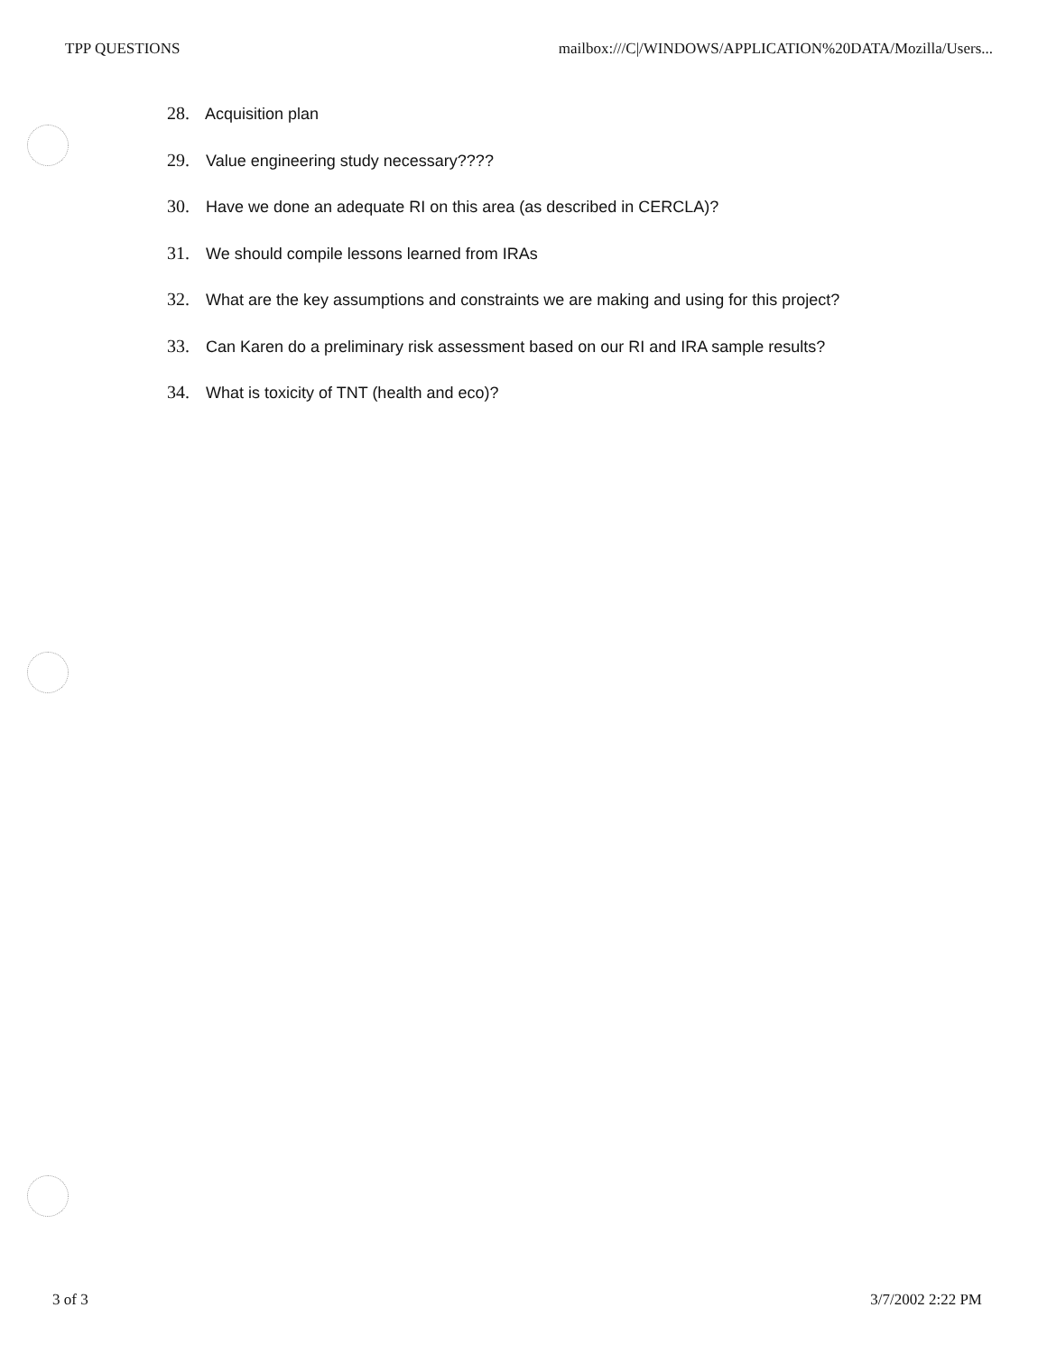TPP QUESTIONS mailbox:///C|/WINDOWS/APPLICATION%20DATA/Mozilla/Users...
28. Acquisition plan
29. Value engineering study necessary????
30. Have we done an adequate RI on this area (as described in CERCLA)?
31. We should compile lessons learned from IRAs
32. What are the key assumptions and constraints we are making and using for this project?
33. Can Karen do a preliminary risk assessment based on our RI and IRA sample results?
34. What is toxicity of TNT (health and eco)?
3 of 3 3/7/2002 2:22 PM